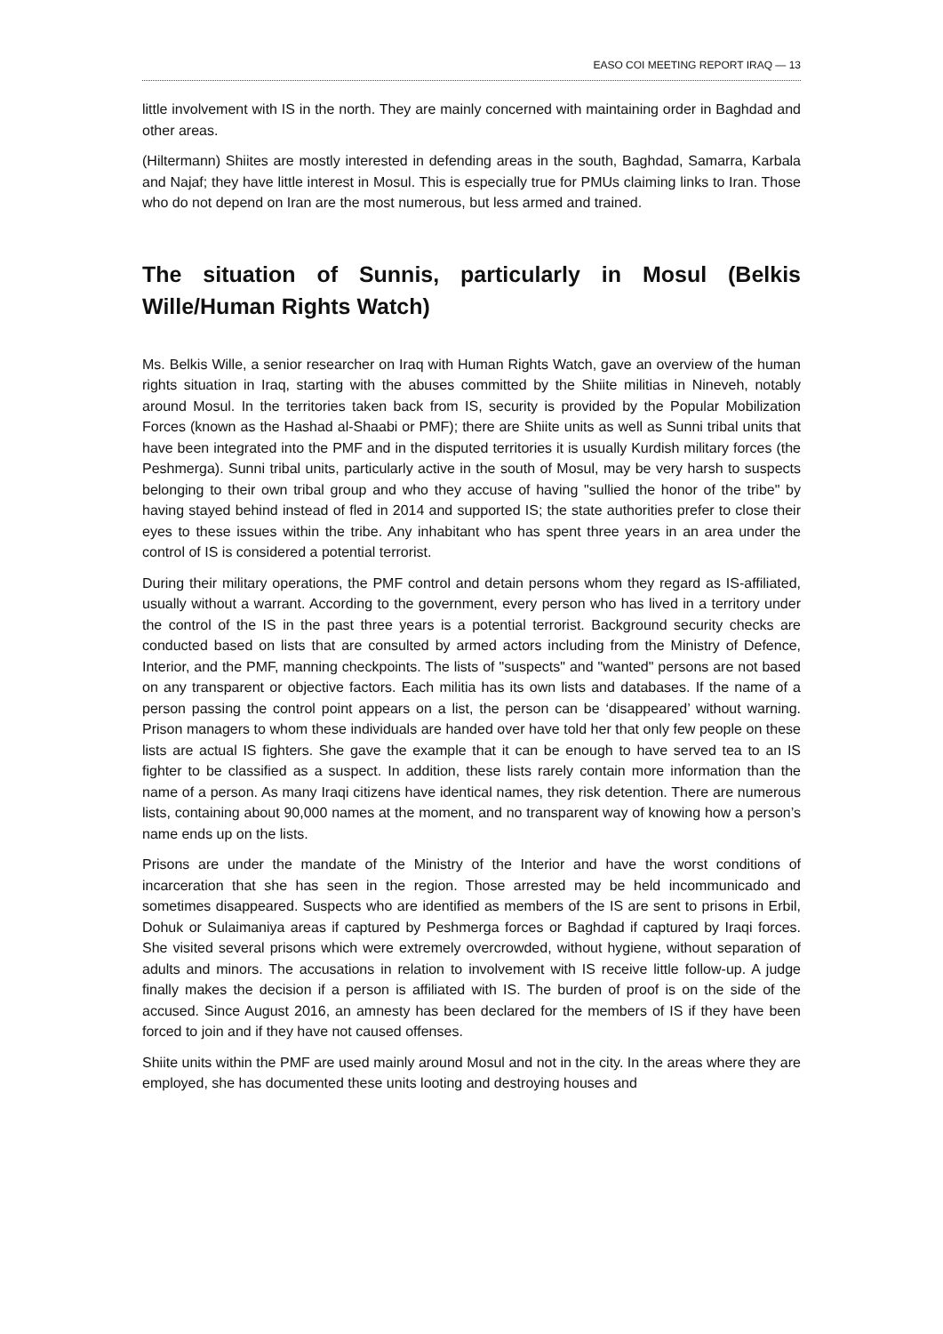EASO COI MEETING REPORT IRAQ — 13
little involvement with IS in the north. They are mainly concerned with maintaining order in Baghdad and other areas.
(Hiltermann) Shiites are mostly interested in defending areas in the south, Baghdad, Samarra, Karbala and Najaf; they have little interest in Mosul. This is especially true for PMUs claiming links to Iran. Those who do not depend on Iran are the most numerous, but less armed and trained.
The situation of Sunnis, particularly in Mosul (Belkis Wille/Human Rights Watch)
Ms. Belkis Wille, a senior researcher on Iraq with Human Rights Watch, gave an overview of the human rights situation in Iraq, starting with the abuses committed by the Shiite militias in Nineveh, notably around Mosul. In the territories taken back from IS, security is provided by the Popular Mobilization Forces (known as the Hashad al-Shaabi or PMF); there are Shiite units as well as Sunni tribal units that have been integrated into the PMF and in the disputed territories it is usually Kurdish military forces (the Peshmerga). Sunni tribal units, particularly active in the south of Mosul, may be very harsh to suspects belonging to their own tribal group and who they accuse of having "sullied the honor of the tribe" by having stayed behind instead of fled in 2014 and supported IS; the state authorities prefer to close their eyes to these issues within the tribe. Any inhabitant who has spent three years in an area under the control of IS is considered a potential terrorist.
During their military operations, the PMF control and detain persons whom they regard as IS-affiliated, usually without a warrant. According to the government, every person who has lived in a territory under the control of the IS in the past three years is a potential terrorist. Background security checks are conducted based on lists that are consulted by armed actors including from the Ministry of Defence, Interior, and the PMF, manning checkpoints. The lists of "suspects" and "wanted" persons are not based on any transparent or objective factors. Each militia has its own lists and databases. If the name of a person passing the control point appears on a list, the person can be ‘disappeared’ without warning. Prison managers to whom these individuals are handed over have told her that only few people on these lists are actual IS fighters. She gave the example that it can be enough to have served tea to an IS fighter to be classified as a suspect. In addition, these lists rarely contain more information than the name of a person. As many Iraqi citizens have identical names, they risk detention. There are numerous lists, containing about 90,000 names at the moment, and no transparent way of knowing how a person’s name ends up on the lists.
Prisons are under the mandate of the Ministry of the Interior and have the worst conditions of incarceration that she has seen in the region. Those arrested may be held incommunicado and sometimes disappeared. Suspects who are identified as members of the IS are sent to prisons in Erbil, Dohuk or Sulaimaniya areas if captured by Peshmerga forces or Baghdad if captured by Iraqi forces. She visited several prisons which were extremely overcrowded, without hygiene, without separation of adults and minors. The accusations in relation to involvement with IS receive little follow-up. A judge finally makes the decision if a person is affiliated with IS. The burden of proof is on the side of the accused. Since August 2016, an amnesty has been declared for the members of IS if they have been forced to join and if they have not caused offenses.
Shiite units within the PMF are used mainly around Mosul and not in the city. In the areas where they are employed, she has documented these units looting and destroying houses and